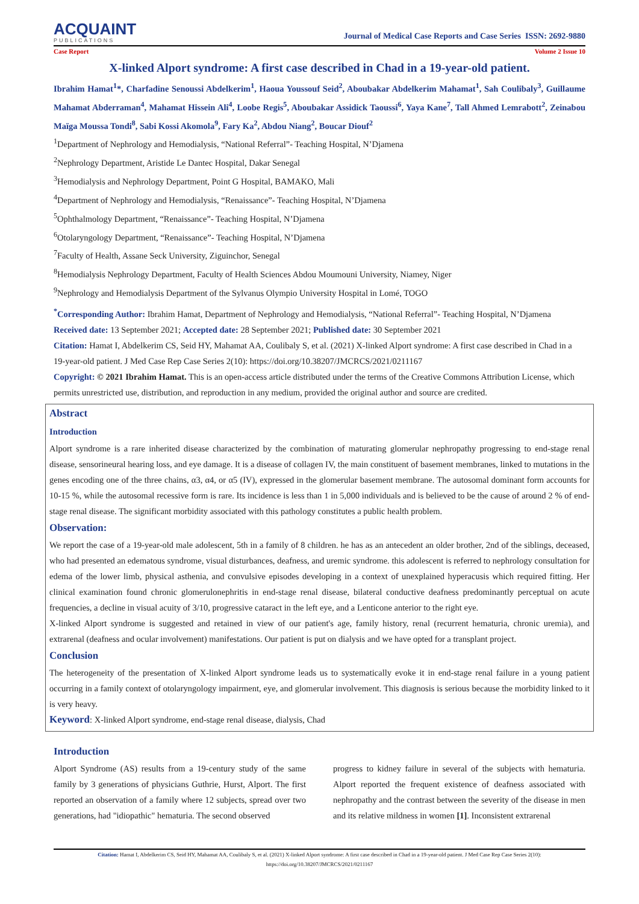ACQUAINT
PUBLICATIONS
Journal of Medical Case Reports and Case Series ISSN: 2692-9880
Case Report Volume 2 Issue 10
X-linked Alport syndrome: A first case described in Chad in a 19-year-old patient.
Ibrahim Hamat<sup>1</sup>*, Charfadine Senoussi Abdelkerim<sup>1</sup>, Haoua Youssouf Seid<sup>2</sup>, Aboubakar Abdelkerim Mahamat<sup>1</sup>, Sah Coulibaly<sup>3</sup>, Guillaume Mahamat Abderraman<sup>4</sup>, Mahamat Hissein Ali<sup>4</sup>, Loobe Regis<sup>5</sup>, Aboubakar Assidick Taoussi<sup>6</sup>, Yaya Kane<sup>7</sup>, Tall Ahmed Lemrabott<sup>2</sup>, Zeinabou Maïga Moussa Tondi<sup>8</sup>, Sabi Kossi Akomola<sup>9</sup>, Fary Ka<sup>2</sup>, Abdou Niang<sup>2</sup>, Boucar Diouf<sup>2</sup>
<sup>1</sup> Department of Nephrology and Hemodialysis, “National Referral”- Teaching Hospital, N’Djamena
<sup>2</sup> Nephrology Department, Aristide Le Dantec Hospital, Dakar Senegal
<sup>3</sup> Hemodialysis and Nephrology Department, Point G Hospital, BAMAKO, Mali
<sup>4</sup> Department of Nephrology and Hemodialysis, “Renaissance”- Teaching Hospital, N’Djamena
<sup>5</sup> Ophthalmology Department, “Renaissance”- Teaching Hospital, N’Djamena
<sup>6</sup> Otolaryngology Department, “Renaissance”- Teaching Hospital, N’Djamena
<sup>7</sup> Faculty of Health, Assane Seck University, Ziguinchor, Senegal
<sup>8</sup> Hemodialysis Nephrology Department, Faculty of Health Sciences Abdou Moumouni University, Niamey, Niger
<sup>9</sup> Nephrology and Hemodialysis Department of the Sylvanus Olympio University Hospital in Lomé, TOGO
<sup>*</sup> Corresponding Author: Ibrahim Hamat, Department of Nephrology and Hemodialysis, “National Referral”- Teaching Hospital, N’Djamena
Received date: 13 September 2021; Accepted date: 28 September 2021; Published date: 30 September 2021
Citation: Hamat I, Abdelkerim CS, Seid HY, Mahamat AA, Coulibaly S, et al. (2021) X-linked Alport syndrome: A first case described in Chad in a 19-year-old patient. J Med Case Rep Case Series 2(10): https://doi.org/10.38207/JMCRCS/2021/0211167
Copyright: © 2021 Ibrahim Hamat. This is an open-access article distributed under the terms of the Creative Commons Attribution License, which permits unrestricted use, distribution, and reproduction in any medium, provided the original author and source are credited.
Abstract
Introduction
Alport syndrome is a rare inherited disease characterized by the combination of maturating glomerular nephropathy progressing to end-stage renal disease, sensorineural hearing loss, and eye damage. It is a disease of collagen IV, the main constituent of basement membranes, linked to mutations in the genes encoding one of the three chains, α3, α4, or α5 (IV), expressed in the glomerular basement membrane. The autosomal dominant form accounts for 10-15 %, while the autosomal recessive form is rare. Its incidence is less than 1 in 5,000 individuals and is believed to be the cause of around 2 % of end-stage renal disease. The significant morbidity associated with this pathology constitutes a public health problem.
Observation:
We report the case of a 19-year-old male adolescent, 5th in a family of 8 children. he has as an antecedent an older brother, 2nd of the siblings, deceased, who had presented an edematous syndrome, visual disturbances, deafness, and uremic syndrome. this adolescent is referred to nephrology consultation for edema of the lower limb, physical asthenia, and convulsive episodes developing in a context of unexplained hyperacusis which required fitting. Her clinical examination found chronic glomerulonephritis in end-stage renal disease, bilateral conductive deafness predominantly perceptual on acute frequencies, a decline in visual acuity of 3/10, progressive cataract in the left eye, and a Lenticone anterior to the right eye.
X-linked Alport syndrome is suggested and retained in view of our patient's age, family history, renal (recurrent hematuria, chronic uremia), and extrarenal (deafness and ocular involvement) manifestations. Our patient is put on dialysis and we have opted for a transplant project.
Conclusion
The heterogeneity of the presentation of X-linked Alport syndrome leads us to systematically evoke it in end-stage renal failure in a young patient occurring in a family context of otolaryngology impairment, eye, and glomerular involvement. This diagnosis is serious because the morbidity linked to it is very heavy.
Keyword: X-linked Alport syndrome, end-stage renal disease, dialysis, Chad
Introduction
Alport Syndrome (AS) results from a 19-century study of the same family by 3 generations of physicians Guthrie, Hurst, Alport. The first reported an observation of a family where 12 subjects, spread over two generations, had "idiopathic" hematuria. The second observed
progress to kidney failure in several of the subjects with hematuria. Alport reported the frequent existence of deafness associated with nephropathy and the contrast between the severity of the disease in men and its relative mildness in women [1]. Inconsistent extrarenal
Citation: Hamat I, Abdelkerim CS, Seid HY, Mahamat AA, Coulibaly S, et al. (2021) X-linked Alport syndrome: A first case described in Chad in a 19-year-old patient. J Med Case Rep Case Series 2(10): https://doi.org/10.38207/JMCRCS/2021/0211167